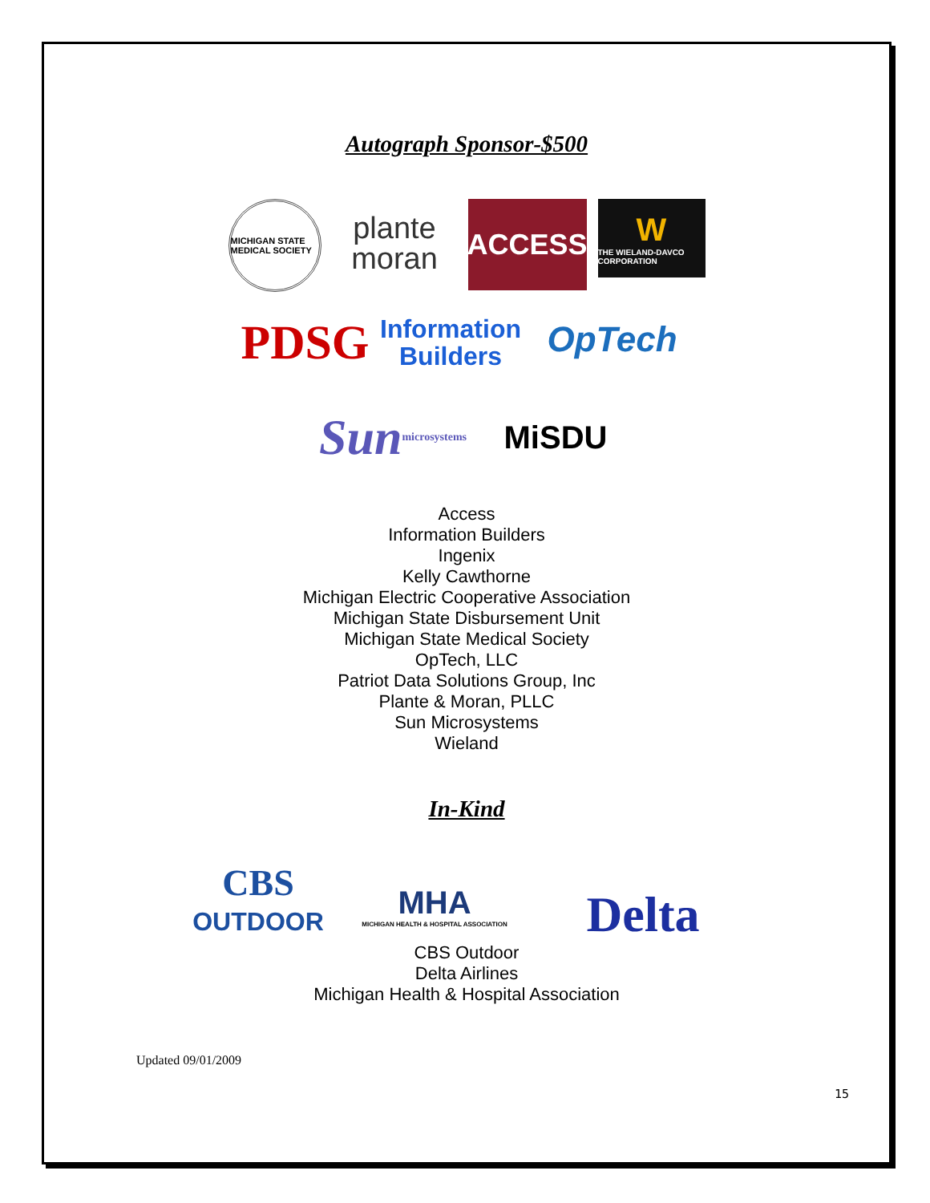Autograph Sponsor-$500
MICHIGAN STATE MEDICAL SOCIETY
plante
moran
ACCESS
W
THE WIELAND-DAVCO CORPORATION
PDSG
Information
Builders
OpTech
Sun microsystems
MiSDU
Access
Information Builders
Ingenix
Kelly Cawthorne
Michigan Electric Cooperative Association
Michigan State Disbursement Unit
Michigan State Medical Society
OpTech, LLC
Patriot Data Solutions Group, Inc
Plante & Moran, PLLC
Sun Microsystems
Wieland
In-Kind
CBS
OUTDOOR
MHA
MICHIGAN HEALTH & HOSPITAL ASSOCIATION
Delta
CBS Outdoor
Delta Airlines
Michigan Health & Hospital Association
Updated 09/01/2009
15